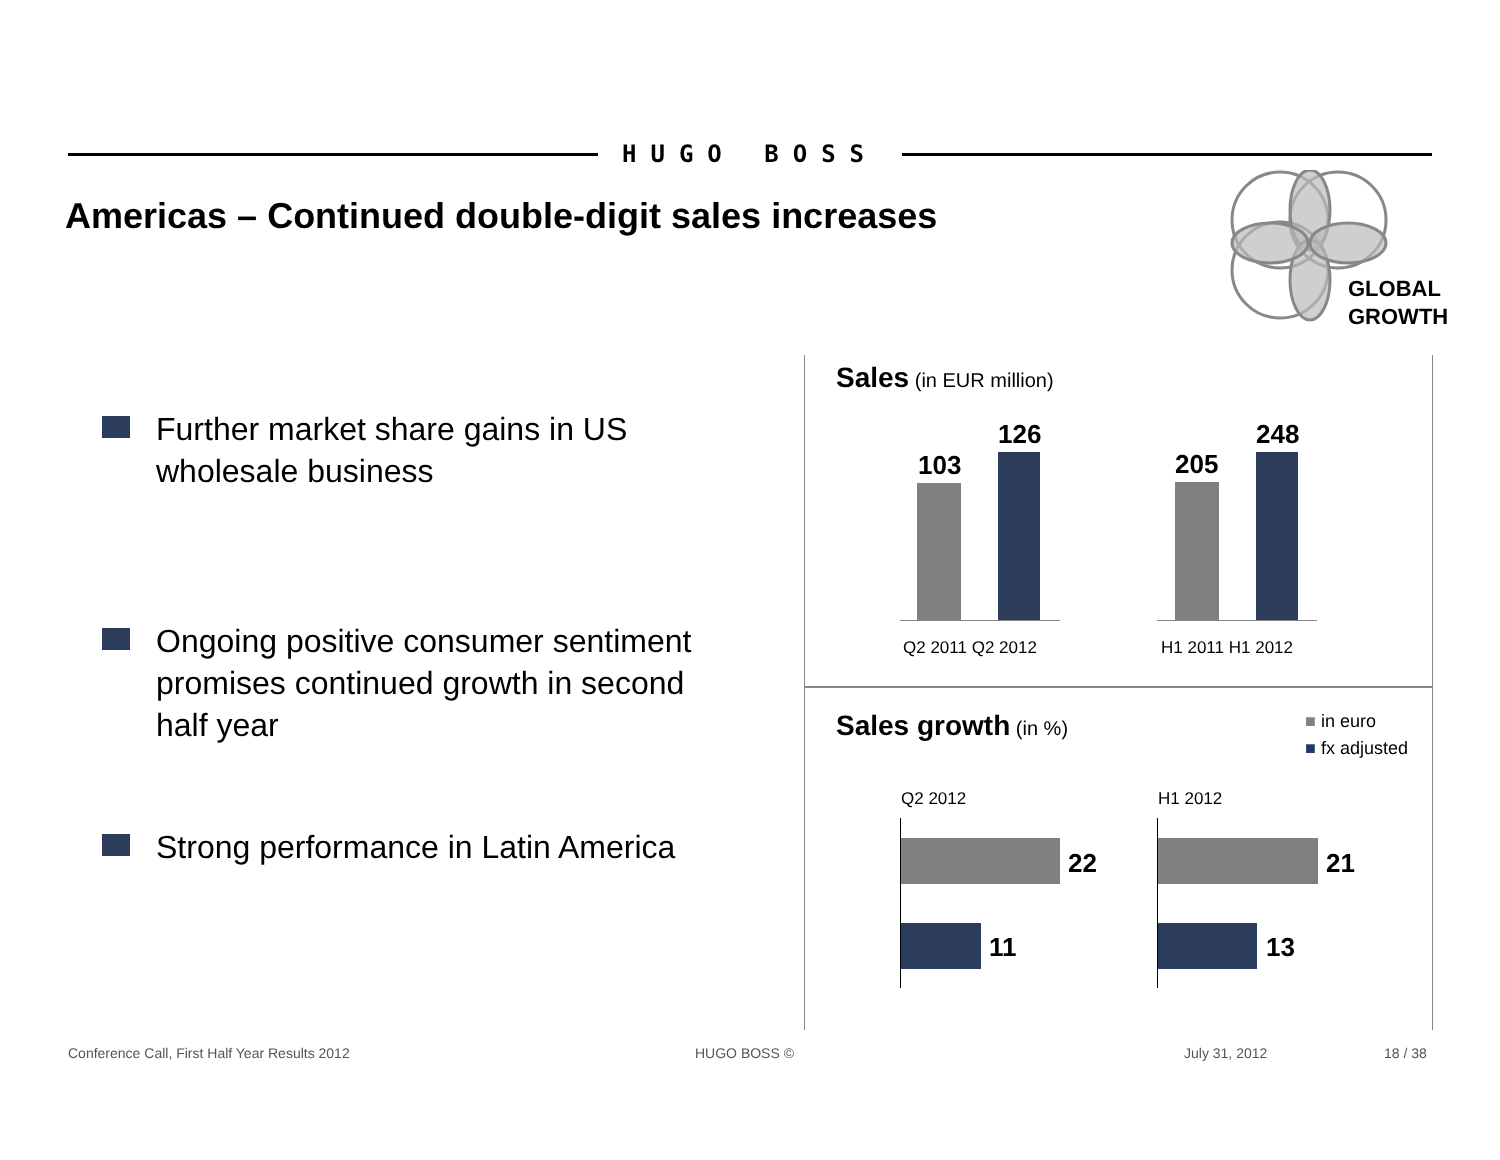HUGO BOSS
Americas – Continued double-digit sales increases
GLOBAL
GROWTH
Further market share gains in US
wholesale business
Ongoing positive consumer sentiment
promises continued growth in second
half year
Strong performance in Latin America
Sales (in EUR million)
103
126
205
248
Q2 2011 Q2 2012 H1 2011 H1 2012
Sales growth (in %)
■ in euro
■ fx adjusted
Q2 2012 H1 2012
22
11
21
13
Conference Call, First Half Year Results 2012
HUGO BOSS © July 31, 2012 18 / 38